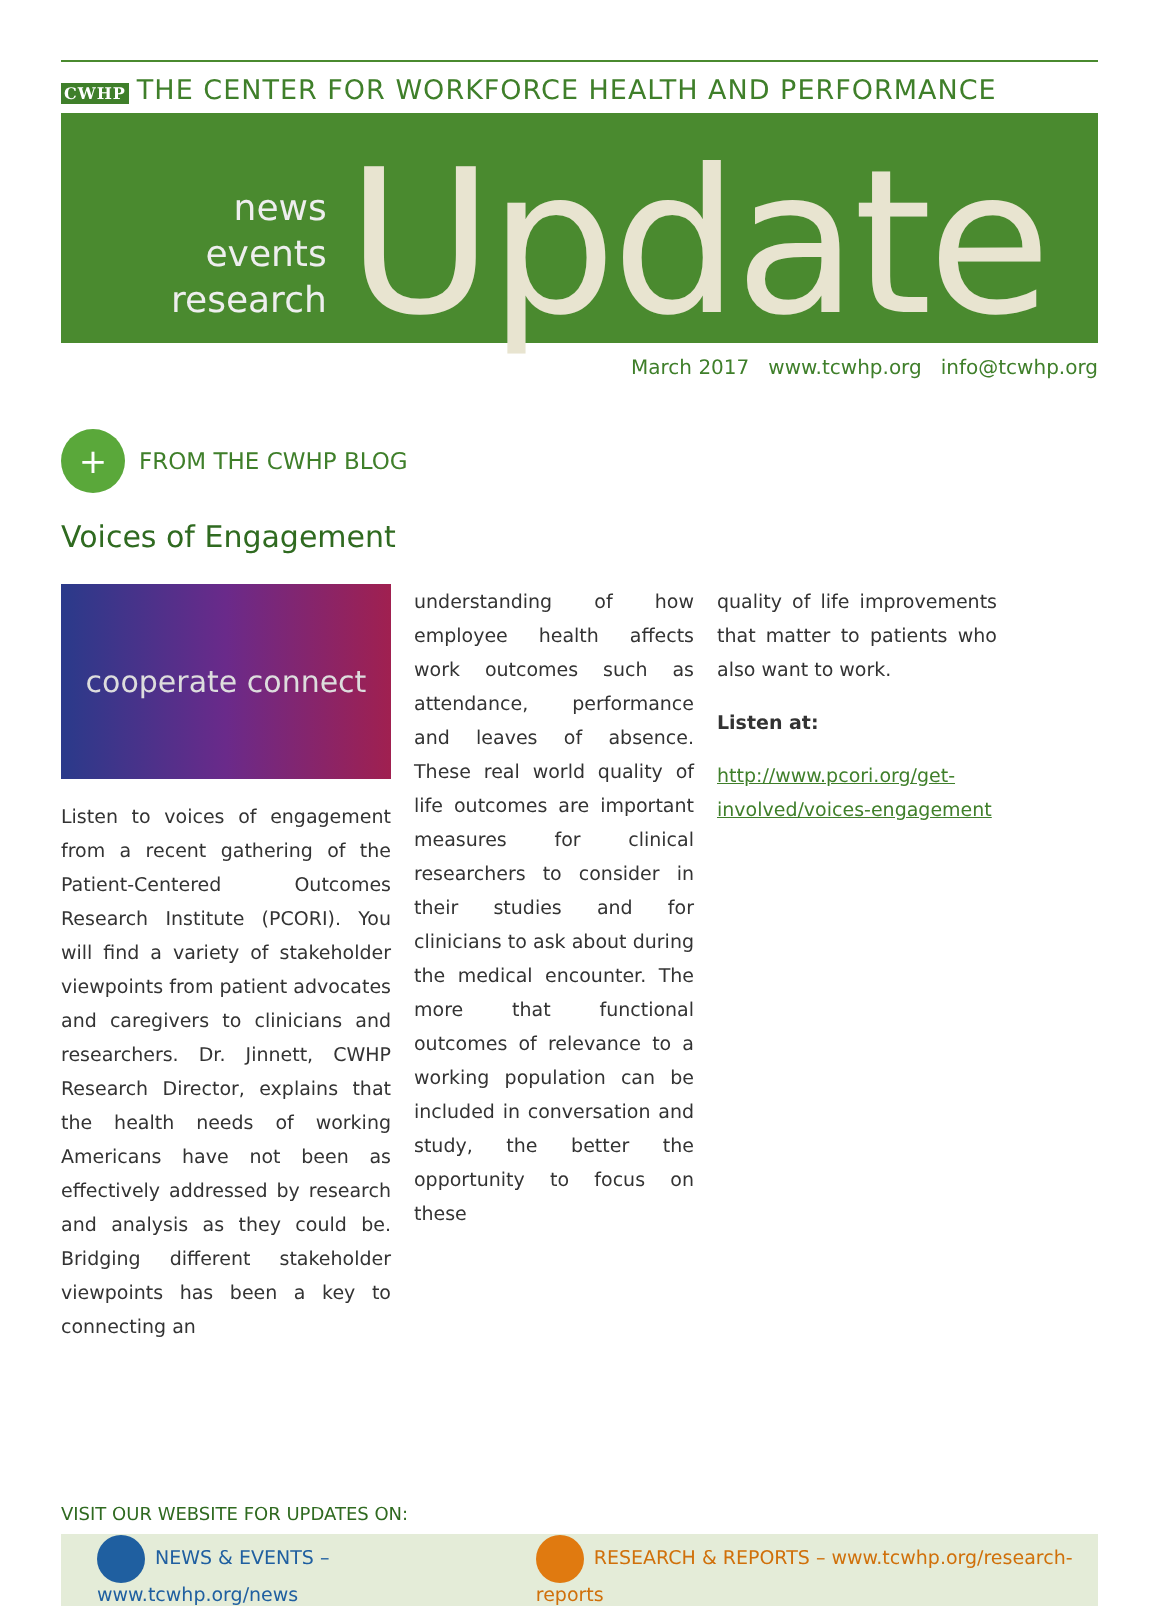CWHP THE CENTER FOR WORKFORCE HEALTH AND PERFORMANCE
news
events
research
Update
March 2017 www.tcwhp.org info@tcwhp.org
+
FROM THE CWHP BLOG
Voices of Engagement
cooperate connect
Listen to voices of engagement from a recent gathering of the Patient-Centered Outcomes Research Institute (PCORI). You will find a variety of stakeholder viewpoints from patient advocates and caregivers to clinicians and researchers. Dr. Jinnett, CWHP Research Director, explains that the health needs of working Americans have not been as effectively addressed by research and analysis as they could be. Bridging different stakeholder viewpoints has been a key to connecting an
understanding of how employee health affects work outcomes such as attendance, performance and leaves of absence. These real world quality of life outcomes are important measures for clinical researchers to consider in their studies and for clinicians to ask about during the medical encounter. The more that functional outcomes of relevance to a working population can be included in conversation and study, the better the opportunity to focus on these
quality of life improvements that matter to patients who also want to work.
Listen at:
http://www.pcori.org/get-involved/voices-engagement
VISIT OUR WEBSITE FOR UPDATES ON:
NEWS & EVENTS – www.tcwhp.org/news RESEARCH & REPORTS – www.tcwhp.org/research-reports